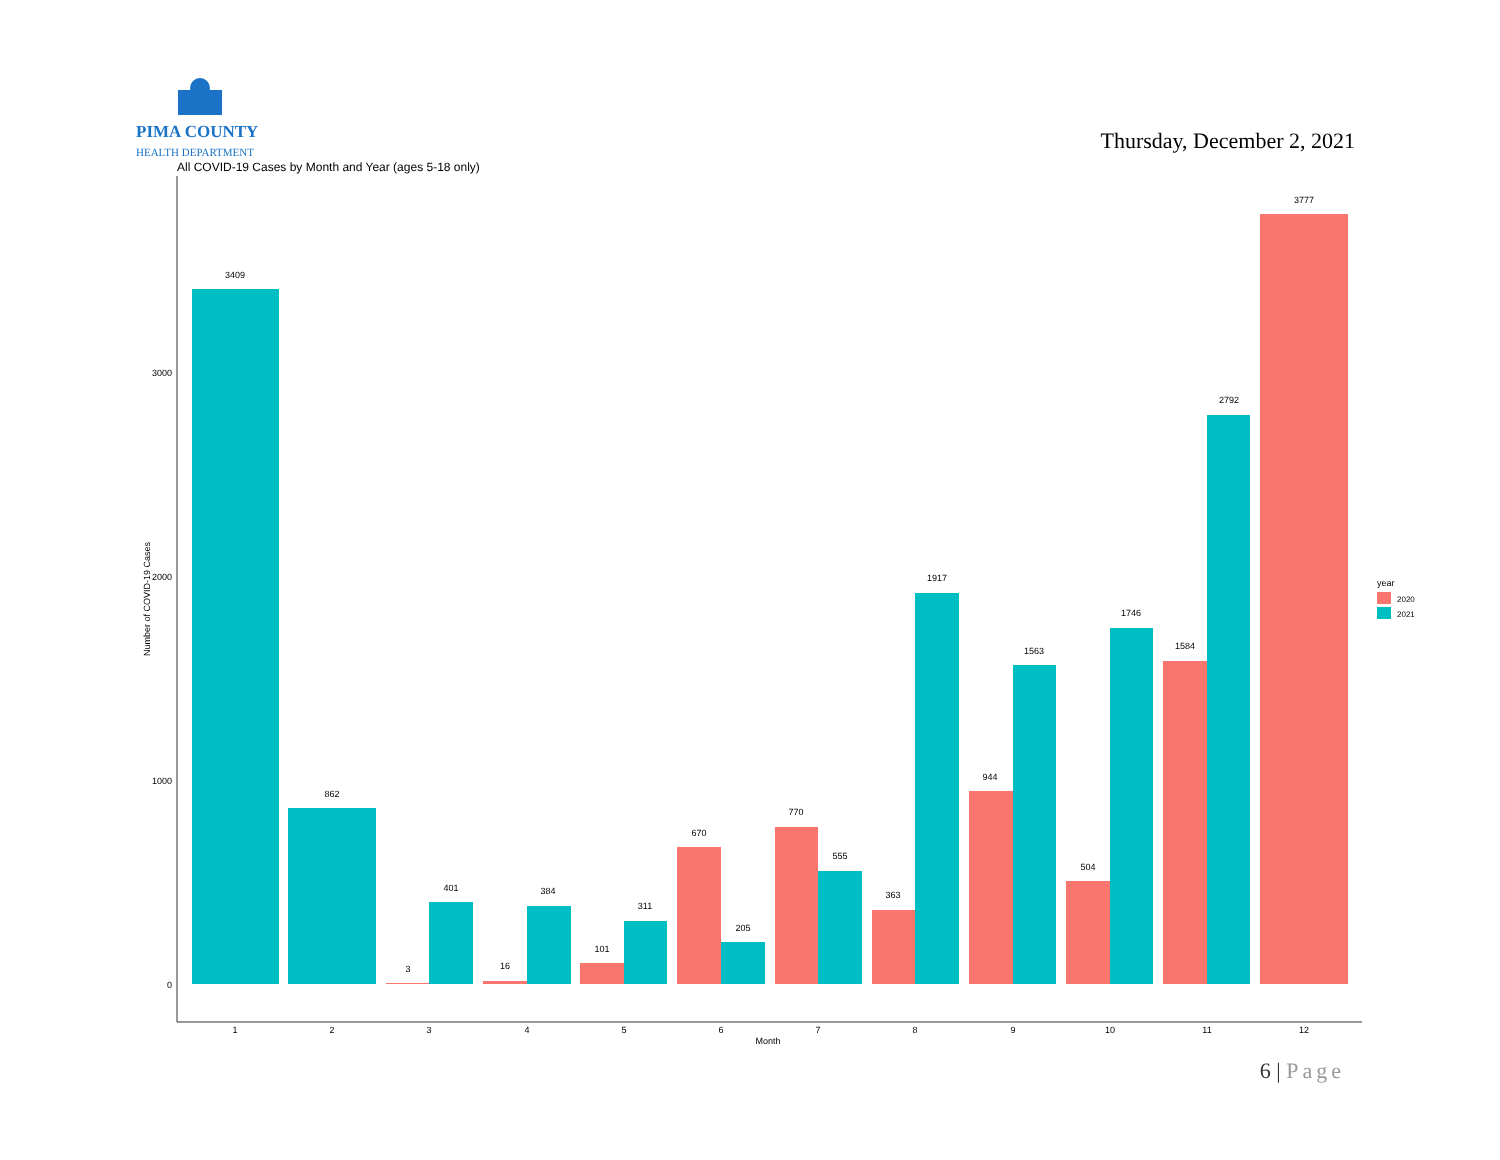PIMA COUNTY
HEALTH DEPARTMENT
Thursday, December 2, 2021
All COVID-19 Cases by Month and Year (ages 5-18 only)
3000
2000
1000
0
Number of COVID-19 Cases
3409
862
3
401
16
384
101
311
670
205
770
555
363
1917
944
1563
504
1746
1584
2792
3777
1
2
3
4
5
6
7
8
9
10
11
12
Month
year
2020
2021
6 | Page